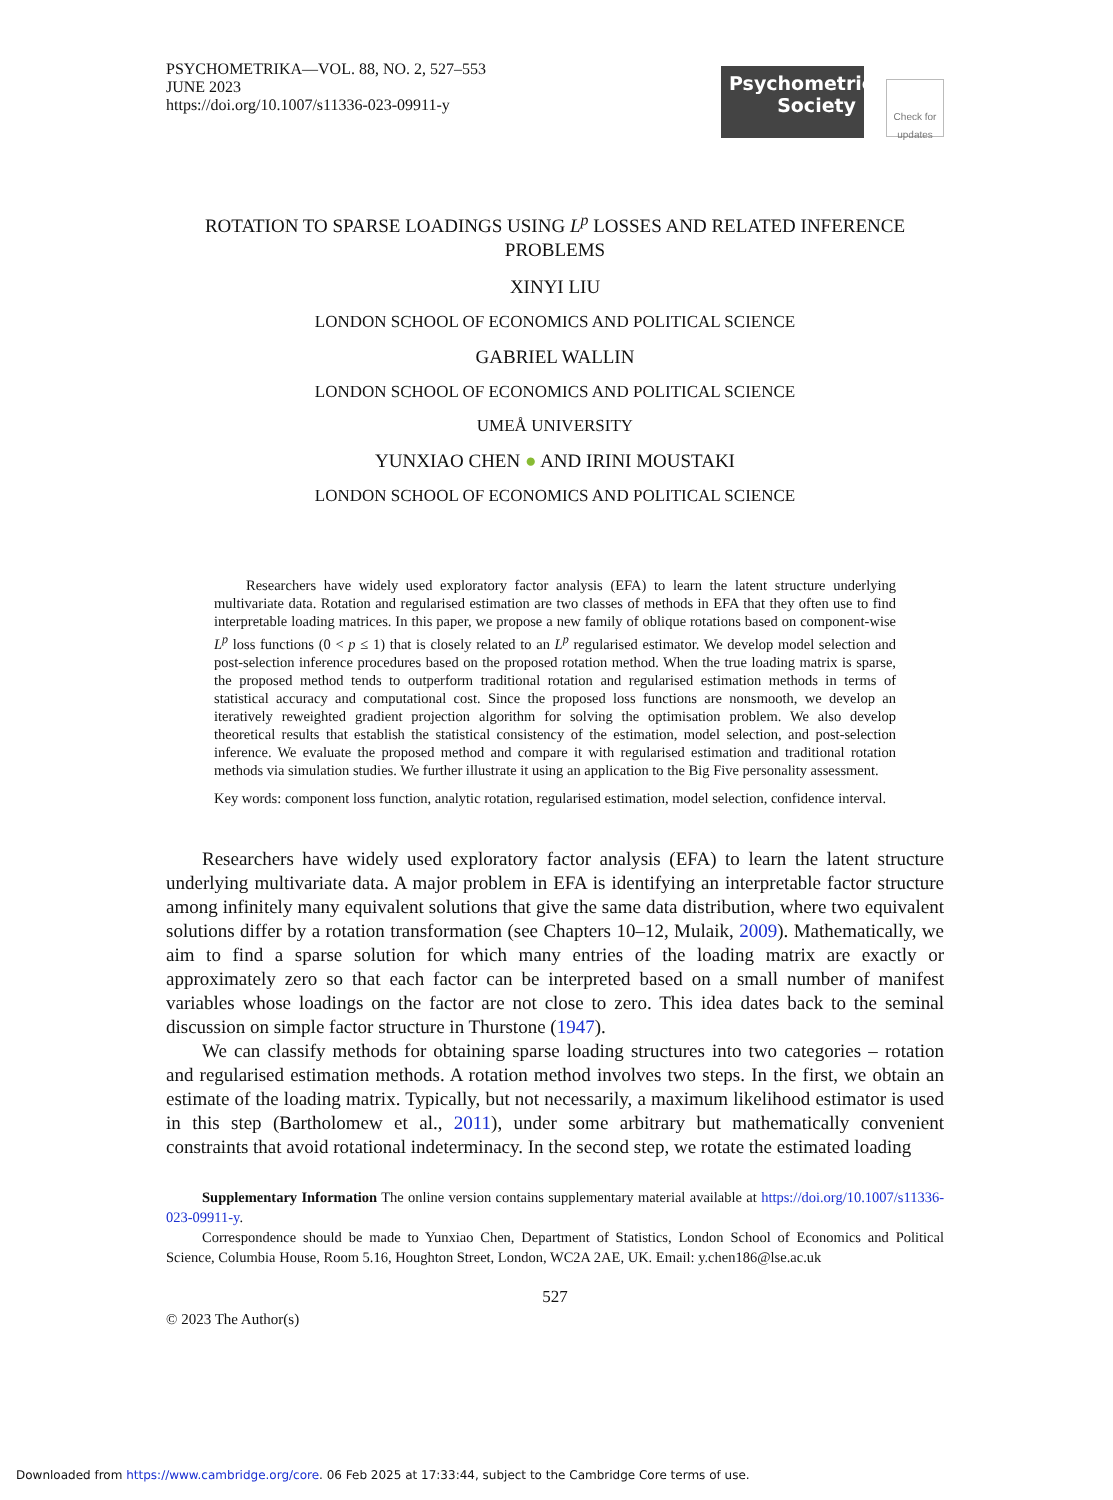PSYCHOMETRIKA—VOL. 88, NO. 2, 527–553
JUNE 2023
https://doi.org/10.1007/s11336-023-09911-y
Psychometric
Society
Check for updates
ROTATION TO SPARSE LOADINGS USING L<sup>p</sup> LOSSES AND RELATED INFERENCE
PROBLEMS
XINYI LIU
LONDON SCHOOL OF ECONOMICS AND POLITICAL SCIENCE
GABRIEL WALLIN
LONDON SCHOOL OF ECONOMICS AND POLITICAL SCIENCE
UMEÅ UNIVERSITY
YUNXIAO CHEN ● AND IRINI MOUSTAKI
LONDON SCHOOL OF ECONOMICS AND POLITICAL SCIENCE
Researchers have widely used exploratory factor analysis (EFA) to learn the latent structure underlying multivariate data. Rotation and regularised estimation are two classes of methods in EFA that they often use to find interpretable loading matrices. In this paper, we propose a new family of oblique rotations based on component-wise L<sup>p</sup> loss functions (0 < p ≤ 1) that is closely related to an L<sup>p</sup> regularised estimator. We develop model selection and post-selection inference procedures based on the proposed rotation method. When the true loading matrix is sparse, the proposed method tends to outperform traditional rotation and regularised estimation methods in terms of statistical accuracy and computational cost. Since the proposed loss functions are nonsmooth, we develop an iteratively reweighted gradient projection algorithm for solving the optimisation problem. We also develop theoretical results that establish the statistical consistency of the estimation, model selection, and post-selection inference. We evaluate the proposed method and compare it with regularised estimation and traditional rotation methods via simulation studies. We further illustrate it using an application to the Big Five personality assessment.
Key words: component loss function, analytic rotation, regularised estimation, model selection, confidence interval.
Researchers have widely used exploratory factor analysis (EFA) to learn the latent structure underlying multivariate data. A major problem in EFA is identifying an interpretable factor structure among infinitely many equivalent solutions that give the same data distribution, where two equivalent solutions differ by a rotation transformation (see Chapters 10–12, Mulaik, 2009). Mathematically, we aim to find a sparse solution for which many entries of the loading matrix are exactly or approximately zero so that each factor can be interpreted based on a small number of manifest variables whose loadings on the factor are not close to zero. This idea dates back to the seminal discussion on simple factor structure in Thurstone (1947).
We can classify methods for obtaining sparse loading structures into two categories – rotation and regularised estimation methods. A rotation method involves two steps. In the first, we obtain an estimate of the loading matrix. Typically, but not necessarily, a maximum likelihood estimator is used in this step (Bartholomew et al., 2011), under some arbitrary but mathematically convenient constraints that avoid rotational indeterminacy. In the second step, we rotate the estimated loading
Supplementary Information The online version contains supplementary material available at https://doi.org/10.1007/s11336-023-09911-y.
Correspondence should be made to Yunxiao Chen, Department of Statistics, London School of Economics and Political Science, Columbia House, Room 5.16, Houghton Street, London, WC2A 2AE, UK. Email: y.chen186@lse.ac.uk
527
© 2023 The Author(s)
Downloaded from https://www.cambridge.org/core. 06 Feb 2025 at 17:33:44, subject to the Cambridge Core terms of use.